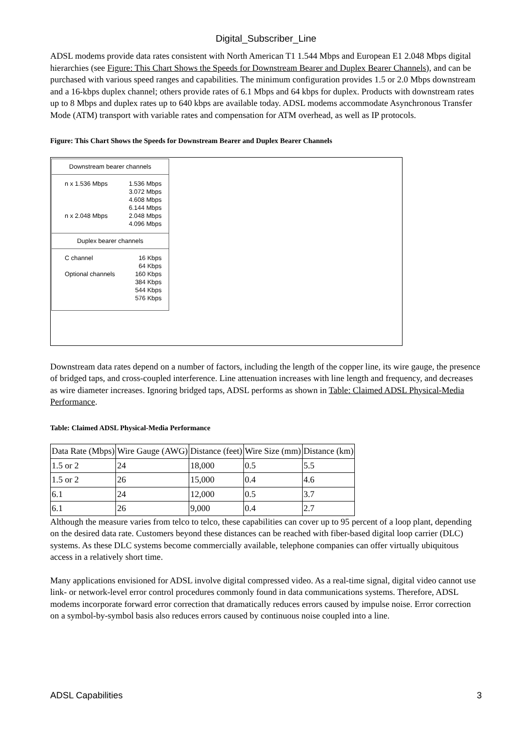Digital_Subscriber_Line
ADSL modems provide data rates consistent with North American T1 1.544 Mbps and European E1 2.048 Mbps digital hierarchies (see Figure: This Chart Shows the Speeds for Downstream Bearer and Duplex Bearer Channels), and can be purchased with various speed ranges and capabilities. The minimum configuration provides 1.5 or 2.0 Mbps downstream and a 16-kbps duplex channel; others provide rates of 6.1 Mbps and 64 kbps for duplex. Products with downstream rates up to 8 Mbps and duplex rates up to 640 kbps are available today. ADSL modems accommodate Asynchronous Transfer Mode (ATM) transport with variable rates and compensation for ATM overhead, as well as IP protocols.
Figure: This Chart Shows the Speeds for Downstream Bearer and Duplex Bearer Channels
Downstream bearer channels
n x 1.536 Mbps
n x 2.048 Mbps
1.536 Mbps
3.072 Mbps
4.608 Mbps
6.144 Mbps
2.048 Mbps
4.096 Mbps
Duplex bearer channels
C channel
Optional channels
16 Kbps
64 Kbps
160 Kbps
384 Kbps
544 Kbps
576 Kbps
Downstream data rates depend on a number of factors, including the length of the copper line, its wire gauge, the presence of bridged taps, and cross-coupled interference. Line attenuation increases with line length and frequency, and decreases as wire diameter increases. Ignoring bridged taps, ADSL performs as shown in Table: Claimed ADSL Physical-Media Performance.
Table: Claimed ADSL Physical-Media Performance
| Data Rate (Mbps) | Wire Gauge (AWG) | Distance (feet) | Wire Size (mm) | Distance (km) |
| 1.5 or 2 | 24 | 18,000 | 0.5 | 5.5 |
| 1.5 or 2 | 26 | 15,000 | 0.4 | 4.6 |
| 6.1 | 24 | 12,000 | 0.5 | 3.7 |
| 6.1 | 26 | 9,000 | 0.4 | 2.7 |
Although the measure varies from telco to telco, these capabilities can cover up to 95 percent of a loop plant, depending on the desired data rate. Customers beyond these distances can be reached with fiber-based digital loop carrier (DLC) systems. As these DLC systems become commercially available, telephone companies can offer virtually ubiquitous access in a relatively short time.
Many applications envisioned for ADSL involve digital compressed video. As a real-time signal, digital video cannot use link- or network-level error control procedures commonly found in data communications systems. Therefore, ADSL modems incorporate forward error correction that dramatically reduces errors caused by impulse noise. Error correction on a symbol-by-symbol basis also reduces errors caused by continuous noise coupled into a line.
ADSL Capabilities 3